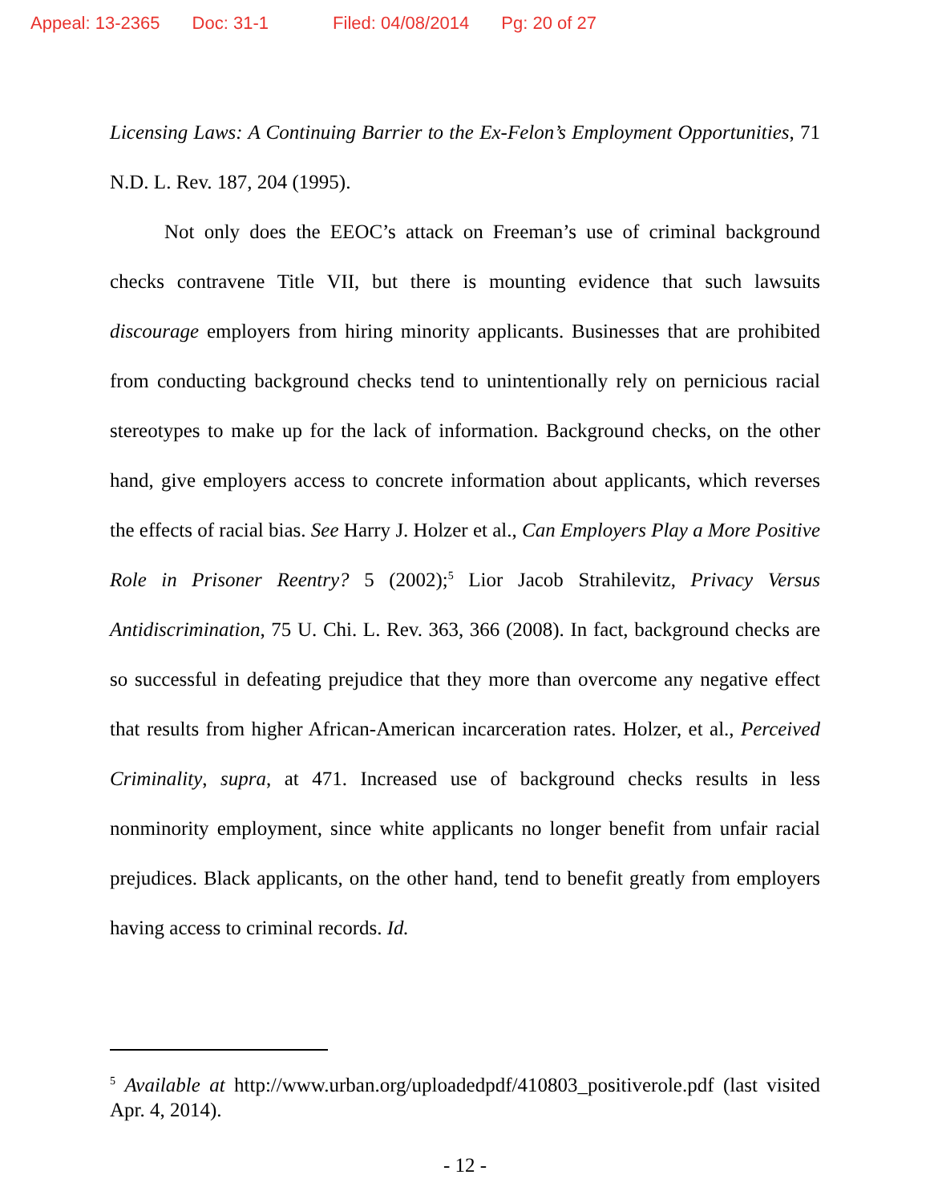Appeal: 13-2365 Doc: 31-1 Filed: 04/08/2014 Pg: 20 of 27
Licensing Laws: A Continuing Barrier to the Ex-Felon’s Employment Opportunities, 71 N.D. L. Rev. 187, 204 (1995).
Not only does the EEOC’s attack on Freeman’s use of criminal background checks contravene Title VII, but there is mounting evidence that such lawsuits discourage employers from hiring minority applicants. Businesses that are prohibited from conducting background checks tend to unintentionally rely on pernicious racial stereotypes to make up for the lack of information. Background checks, on the other hand, give employers access to concrete information about applicants, which reverses the effects of racial bias. See Harry J. Holzer et al., Can Employers Play a More Positive Role in Prisoner Reentry? 5 (2002);<sup>5</sup> Lior Jacob Strahilevitz, Privacy Versus Antidiscrimination, 75 U. Chi. L. Rev. 363, 366 (2008). In fact, background checks are so successful in defeating prejudice that they more than overcome any negative effect that results from higher African-American incarceration rates. Holzer, et al., Perceived Criminality, supra, at 471. Increased use of background checks results in less nonminority employment, since white applicants no longer benefit from unfair racial prejudices. Black applicants, on the other hand, tend to benefit greatly from employers having access to criminal records. Id.
<sup>5</sup> Available at http://www.urban.org/uploadedpdf/410803_positiverole.pdf (last visited Apr. 4, 2014).
- 12 -